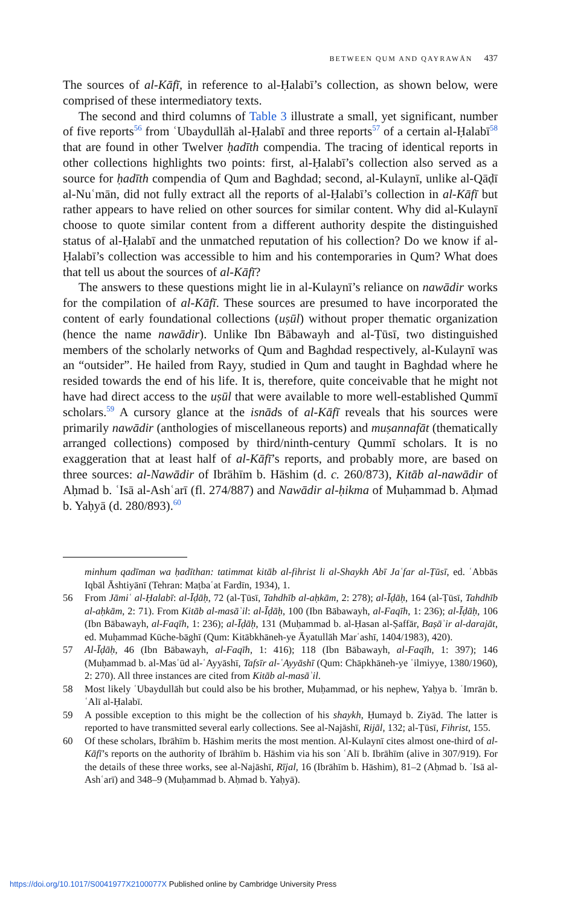BETWEEN QUM AND QAYRAWĀN 437
The sources of al-Kāfī, in reference to al-Ḥalabī’s collection, as shown below, were comprised of these intermediatory texts.
The second and third columns of Table 3 illustrate a small, yet significant, number of five reports<sup>56</sup> from ʿUbaydullāh al-Ḥalabī and three reports<sup>57</sup> of a certain al-Ḥalabī<sup>58</sup> that are found in other Twelver ḥadīth compendia. The tracing of identical reports in other collections highlights two points: first, al-Ḥalabī’s collection also served as a source for ḥadīth compendia of Qum and Baghdad; second, al-Kulaynī, unlike al-Qāḍī al-Nuʿmān, did not fully extract all the reports of al-Ḥalabī’s collection in al-Kāfī but rather appears to have relied on other sources for similar content. Why did al-Kulaynī choose to quote similar content from a different authority despite the distinguished status of al-Ḥalabī and the unmatched reputation of his collection? Do we know if al-Ḥalabī’s collection was accessible to him and his contemporaries in Qum? What does that tell us about the sources of al-Kāfī?
The answers to these questions might lie in al-Kulaynī’s reliance on nawādir works for the compilation of al-Kāfī. These sources are presumed to have incorporated the content of early foundational collections (uṣūl) without proper thematic organization (hence the name nawādir). Unlike Ibn Bābawayh and al-Ṭūsī, two distinguished members of the scholarly networks of Qum and Baghdad respectively, al-Kulaynī was an “outsider”. He hailed from Rayy, studied in Qum and taught in Baghdad where he resided towards the end of his life. It is, therefore, quite conceivable that he might not have had direct access to the uṣūl that were available to more well-established Qummī scholars.<sup>59</sup> A cursory glance at the isnāds of al-Kāfī reveals that his sources were primarily nawādir (anthologies of miscellaneous reports) and muṣannafāt (thematically arranged collections) composed by third/ninth-century Qummī scholars. It is no exaggeration that at least half of al-Kāfī’s reports, and probably more, are based on three sources: al-Nawādir of Ibrāhīm b. Hāshim (d. c. 260/873), Kitāb al-nawādir of Aḥmad b. ʿIsā al-Ashʿarī (fl. 274/887) and Nawādir al-ḥikma of Muḥammad b. Aḥmad b. Yaḥyā (d. 280/893).<sup>60</sup>
minhum qadīman wa ḥadīthan: tatimmat kitāb al-fihrist li al-Shaykh Abī Jaʿfar al-Ṭūsī, ed. ʿAbbās Iqbāl Āshtiyānī (Tehran: Maṭbaʿat Fardīn, 1934), 1.
56 From Jāmiʿ al-Ḥalabī: al-Īḍāḥ, 72 (al-Ṭūsī, Tahdhīb al-aḥkām, 2: 278); al-Īḍāḥ, 164 (al-Ṭūsī, Tahdhīb al-aḥkām, 2: 71). From Kitāb al-masāʾil: al-Īḍāḥ, 100 (Ibn Bābawayh, al-Faqīh, 1: 236); al-Īḍāḥ, 106 (Ibn Bābawayh, al-Faqīh, 1: 236); al-Īḍāḥ, 131 (Muḥammad b. al-Ḥasan al-Ṣaffār, Baṣāʾir al-darajāt, ed. Muḥammad Kūche-bāghī (Qum: Kitābkhāneh-ye Āyatullāh Marʿashī, 1404/1983), 420).
57 Al-Īḍāḥ, 46 (Ibn Bābawayh, al-Faqīh, 1: 416); 118 (Ibn Bābawayh, al-Faqīh, 1: 397); 146 (Muḥammad b. al-Masʿūd al-ʿAyyāshī, Tafsīr al-ʿAyyāshī (Qum: Chāpkhāneh-ye ʿilmiyye, 1380/1960), 2: 270). All three instances are cited from Kitāb al-masāʾil.
58 Most likely ʿUbaydullāh but could also be his brother, Muḥammad, or his nephew, Yaḥya b. ʿImrān b. ʿAlī al-Ḥalabī.
59 A possible exception to this might be the collection of his shaykh, Ḥumayd b. Ziyād. The latter is reported to have transmitted several early collections. See al-Najāshī, Rijāl, 132; al-Ṭūsī, Fihrist, 155.
60 Of these scholars, Ibrāhīm b. Hāshim merits the most mention. Al-Kulaynī cites almost one-third of al-Kāfī’s reports on the authority of Ibrāhīm b. Hāshim via his son ʿAlī b. Ibrāhīm (alive in 307/919). For the details of these three works, see al-Najāshī, Rījal, 16 (Ibrāhīm b. Hāshim), 81–2 (Aḥmad b. ʿIsā al-Ashʿarī) and 348–9 (Muḥammad b. Aḥmad b. Yaḥyā).
https://doi.org/10.1017/S0041977X2100077X Published online by Cambridge University Press